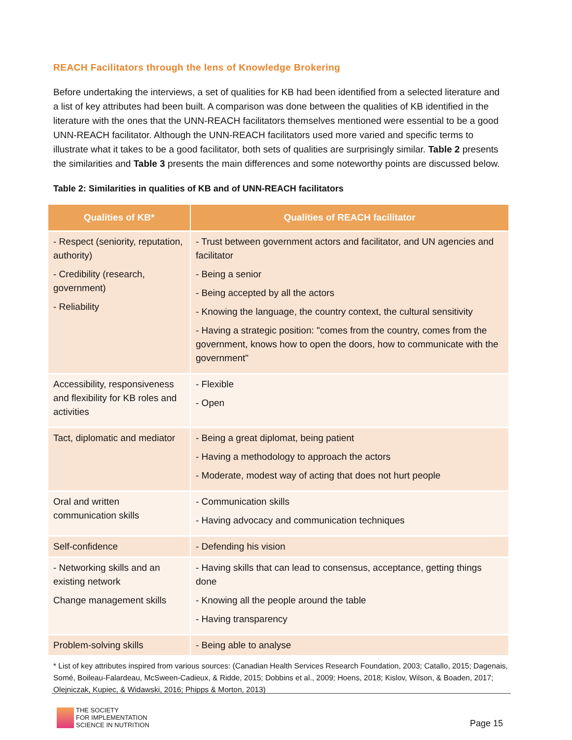REACH Facilitators through the lens of Knowledge Brokering
Before undertaking the interviews, a set of qualities for KB had been identified from a selected literature and a list of key attributes had been built. A comparison was done between the qualities of KB identified in the literature with the ones that the UNN-REACH facilitators themselves mentioned were essential to be a good UNN-REACH facilitator. Although the UNN-REACH facilitators used more varied and specific terms to illustrate what it takes to be a good facilitator, both sets of qualities are surprisingly similar. Table 2 presents the similarities and Table 3 presents the main differences and some noteworthy points are discussed below.
Table 2: Similarities in qualities of KB and of UNN-REACH facilitators
| Qualities of KB* | Qualities of REACH facilitator |
| --- | --- |
| - Respect (seniority, reputation, authority) - Credibility (research, government) - Reliability | - Trust between government actors and facilitator, and UN agencies and facilitator - Being a senior - Being accepted by all the actors - Knowing the language, the country context, the cultural sensitivity - Having a strategic position: "comes from the country, comes from the government, knows how to open the doors, how to communicate with the government" |
| Accessibility, responsiveness and flexibility for KB roles and activities | - Flexible - Open |
| Tact, diplomatic and mediator | - Being a great diplomat, being patient - Having a methodology to approach the actors - Moderate, modest way of acting that does not hurt people |
| Oral and written communication skills | - Communication skills - Having advocacy and communication techniques |
| Self-confidence | - Defending his vision |
| - Networking skills and an existing network Change management skills | - Having skills that can lead to consensus, acceptance, getting things done - Knowing all the people around the table - Having transparency |
| Problem-solving skills | - Being able to analyse |
* List of key attributes inspired from various sources: (Canadian Health Services Research Foundation, 2003; Catallo, 2015; Dagenais, Somé, Boileau-Falardeau, McSween-Cadieux, & Ridde, 2015; Dobbins et al., 2009; Hoens, 2018; Kislov, Wilson, & Boaden, 2017; Olejniczak, Kupiec, & Widawski, 2016; Phipps & Morton, 2013)
THE SOCIETY
FOR IMPLEMENTATION
SCIENCE IN NUTRITION
Page 15